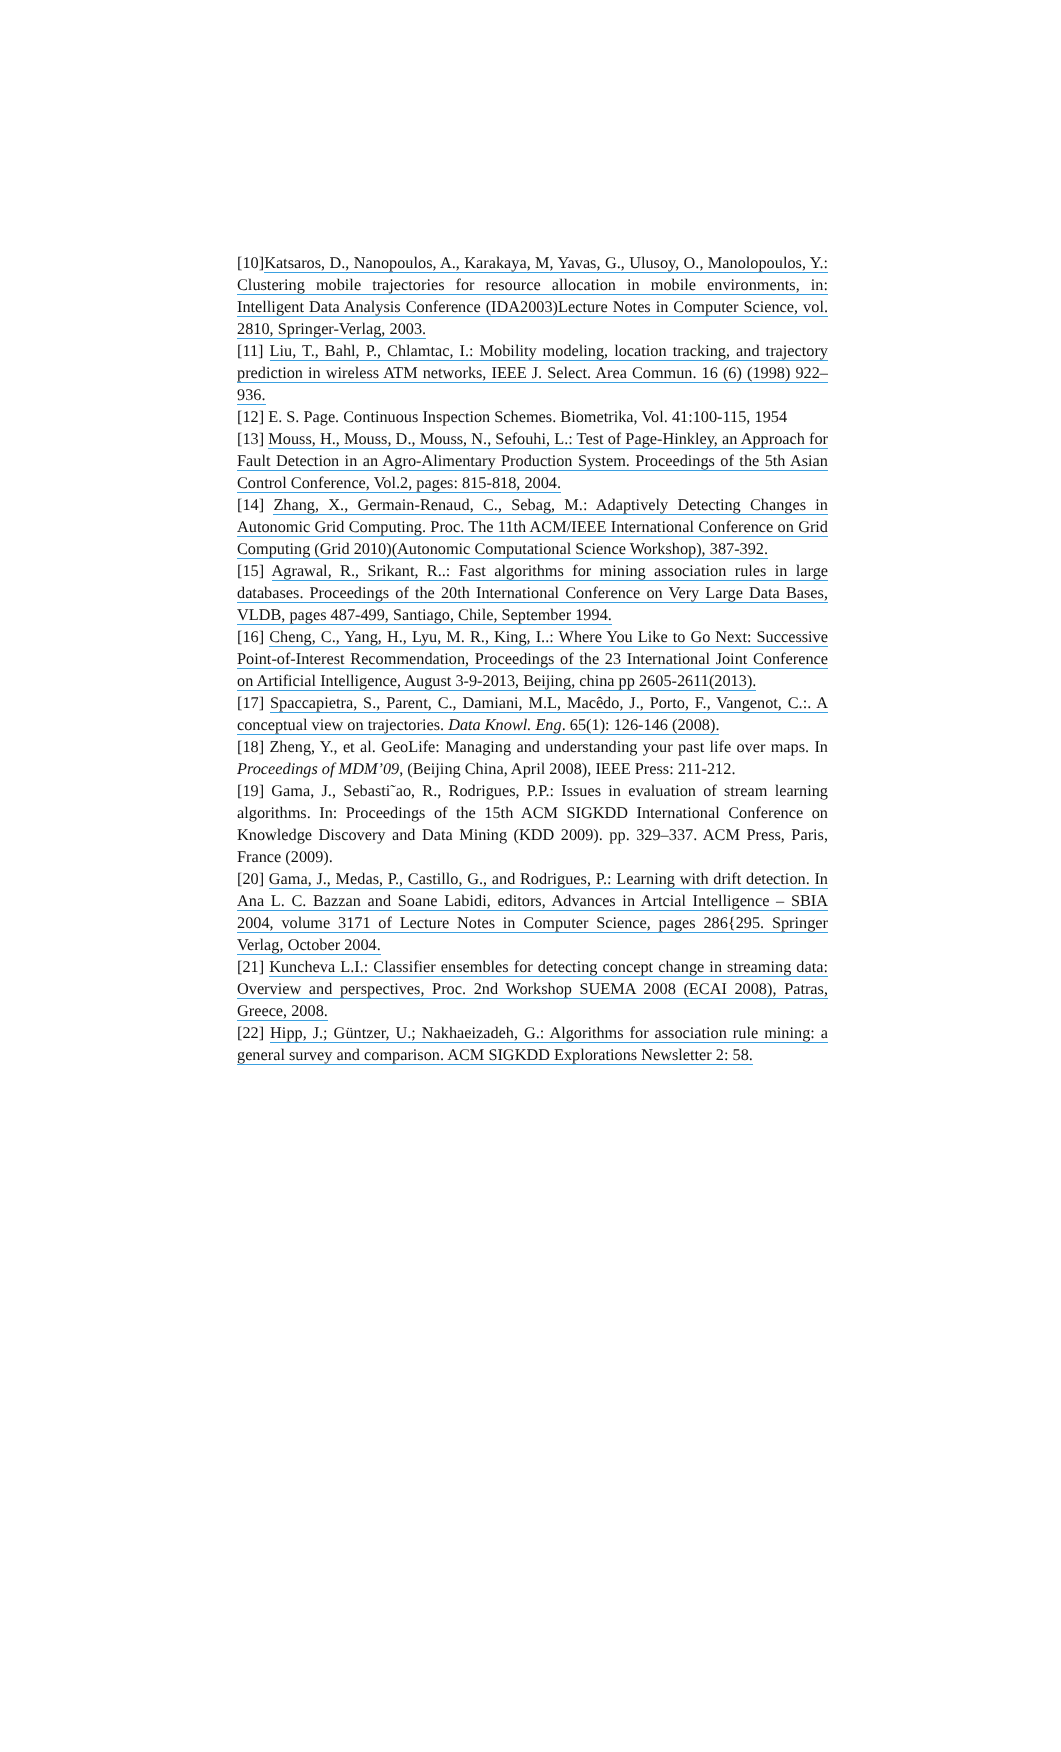[10]Katsaros, D., Nanopoulos, A., Karakaya, M, Yavas, G., Ulusoy, O., Manolopoulos, Y.: Clustering mobile trajectories for resource allocation in mobile environments, in: Intelligent Data Analysis Conference (IDA2003)Lecture Notes in Computer Science, vol. 2810, Springer-Verlag, 2003.
[11] Liu, T., Bahl, P., Chlamtac, I.: Mobility modeling, location tracking, and trajectory prediction in wireless ATM networks, IEEE J. Select. Area Commun. 16 (6) (1998) 922–936.
[12] E. S. Page. Continuous Inspection Schemes. Biometrika, Vol. 41:100-115, 1954
[13] Mouss, H., Mouss, D., Mouss, N., Sefouhi, L.: Test of Page-Hinkley, an Approach for Fault Detection in an Agro-Alimentary Production System. Proceedings of the 5th Asian Control Conference, Vol.2, pages: 815-818, 2004.
[14] Zhang, X., Germain-Renaud, C., Sebag, M.: Adaptively Detecting Changes in Autonomic Grid Computing. Proc. The 11th ACM/IEEE International Conference on Grid Computing (Grid 2010)(Autonomic Computational Science Workshop), 387-392.
[15] Agrawal, R., Srikant, R..: Fast algorithms for mining association rules in large databases. Proceedings of the 20th International Conference on Very Large Data Bases, VLDB, pages 487-499, Santiago, Chile, September 1994.
[16] Cheng, C., Yang, H., Lyu, M. R., King, I..: Where You Like to Go Next: Successive Point-of-Interest Recommendation, Proceedings of the 23 International Joint Conference on Artificial Intelligence, August 3-9-2013, Beijing, china pp 2605-2611(2013).
[17] Spaccapietra, S., Parent, C., Damiani, M.L, Macêdo, J., Porto, F., Vangenot, C.:. A conceptual view on trajectories. Data Knowl. Eng. 65(1): 126-146 (2008).
[18] Zheng, Y., et al. GeoLife: Managing and understanding your past life over maps. In Proceedings of MDM’09, (Beijing China, April 2008), IEEE Press: 211-212.
[19] Gama, J., Sebasti˜ao, R., Rodrigues, P.P.: Issues in evaluation of stream learning algorithms. In: Proceedings of the 15th ACM SIGKDD International Conference on Knowledge Discovery and Data Mining (KDD 2009). pp. 329–337. ACM Press, Paris, France (2009).
[20] Gama, J., Medas, P., Castillo, G., and Rodrigues, P.: Learning with drift detection. In Ana L. C. Bazzan and Soane Labidi, editors, Advances in Artcial Intelligence – SBIA 2004, volume 3171 of Lecture Notes in Computer Science, pages 286{295. Springer Verlag, October 2004.
[21] Kuncheva L.I.: Classifier ensembles for detecting concept change in streaming data: Overview and perspectives, Proc. 2nd Workshop SUEMA 2008 (ECAI 2008), Patras, Greece, 2008.
[22] Hipp, J.; Güntzer, U.; Nakhaeizadeh, G.: Algorithms for association rule mining: a general survey and comparison. ACM SIGKDD Explorations Newsletter 2: 58.